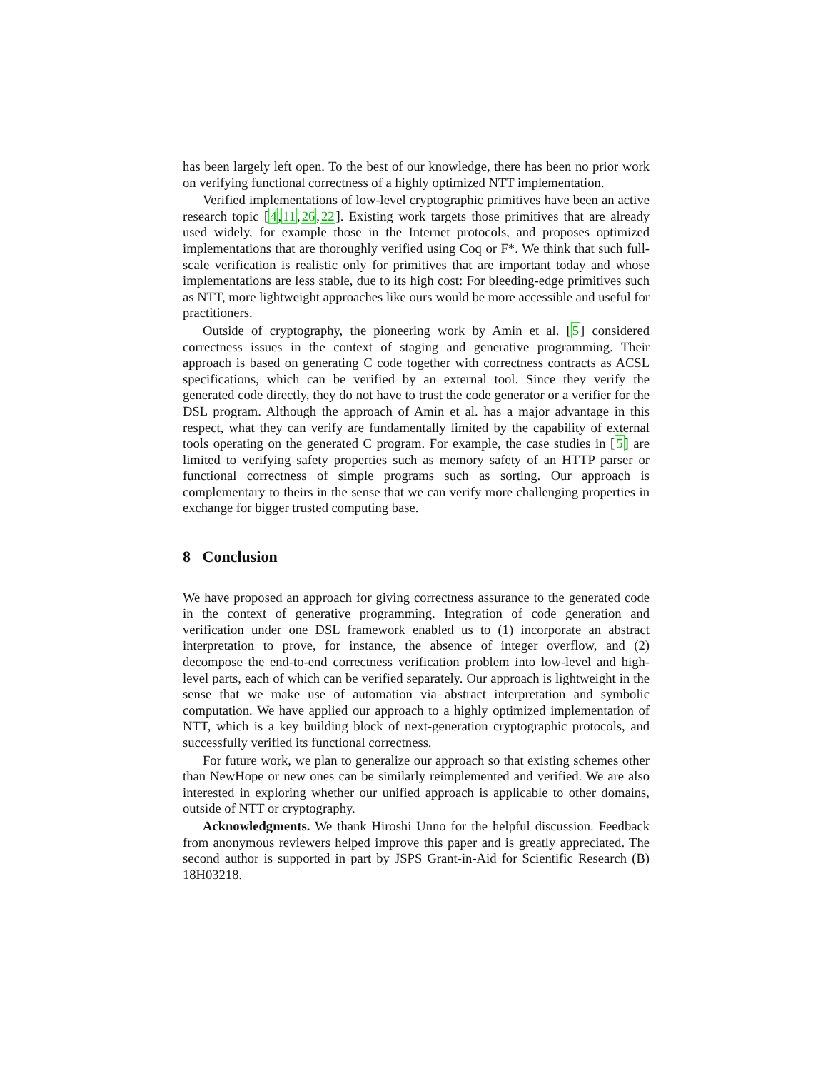has been largely left open. To the best of our knowledge, there has been no prior work on verifying functional correctness of a highly optimized NTT implementation.
Verified implementations of low-level cryptographic primitives have been an active research topic [4,11,26,22]. Existing work targets those primitives that are already used widely, for example those in the Internet protocols, and proposes optimized implementations that are thoroughly verified using Coq or F*. We think that such full-scale verification is realistic only for primitives that are important today and whose implementations are less stable, due to its high cost: For bleeding-edge primitives such as NTT, more lightweight approaches like ours would be more accessible and useful for practitioners.
Outside of cryptography, the pioneering work by Amin et al. [5] considered correctness issues in the context of staging and generative programming. Their approach is based on generating C code together with correctness contracts as ACSL specifications, which can be verified by an external tool. Since they verify the generated code directly, they do not have to trust the code generator or a verifier for the DSL program. Although the approach of Amin et al. has a major advantage in this respect, what they can verify are fundamentally limited by the capability of external tools operating on the generated C program. For example, the case studies in [5] are limited to verifying safety properties such as memory safety of an HTTP parser or functional correctness of simple programs such as sorting. Our approach is complementary to theirs in the sense that we can verify more challenging properties in exchange for bigger trusted computing base.
8 Conclusion
We have proposed an approach for giving correctness assurance to the generated code in the context of generative programming. Integration of code generation and verification under one DSL framework enabled us to (1) incorporate an abstract interpretation to prove, for instance, the absence of integer overflow, and (2) decompose the end-to-end correctness verification problem into low-level and high-level parts, each of which can be verified separately. Our approach is lightweight in the sense that we make use of automation via abstract interpretation and symbolic computation. We have applied our approach to a highly optimized implementation of NTT, which is a key building block of next-generation cryptographic protocols, and successfully verified its functional correctness.
For future work, we plan to generalize our approach so that existing schemes other than NewHope or new ones can be similarly reimplemented and verified. We are also interested in exploring whether our unified approach is applicable to other domains, outside of NTT or cryptography.
Acknowledgments. We thank Hiroshi Unno for the helpful discussion. Feedback from anonymous reviewers helped improve this paper and is greatly appreciated. The second author is supported in part by JSPS Grant-in-Aid for Scientific Research (B) 18H03218.